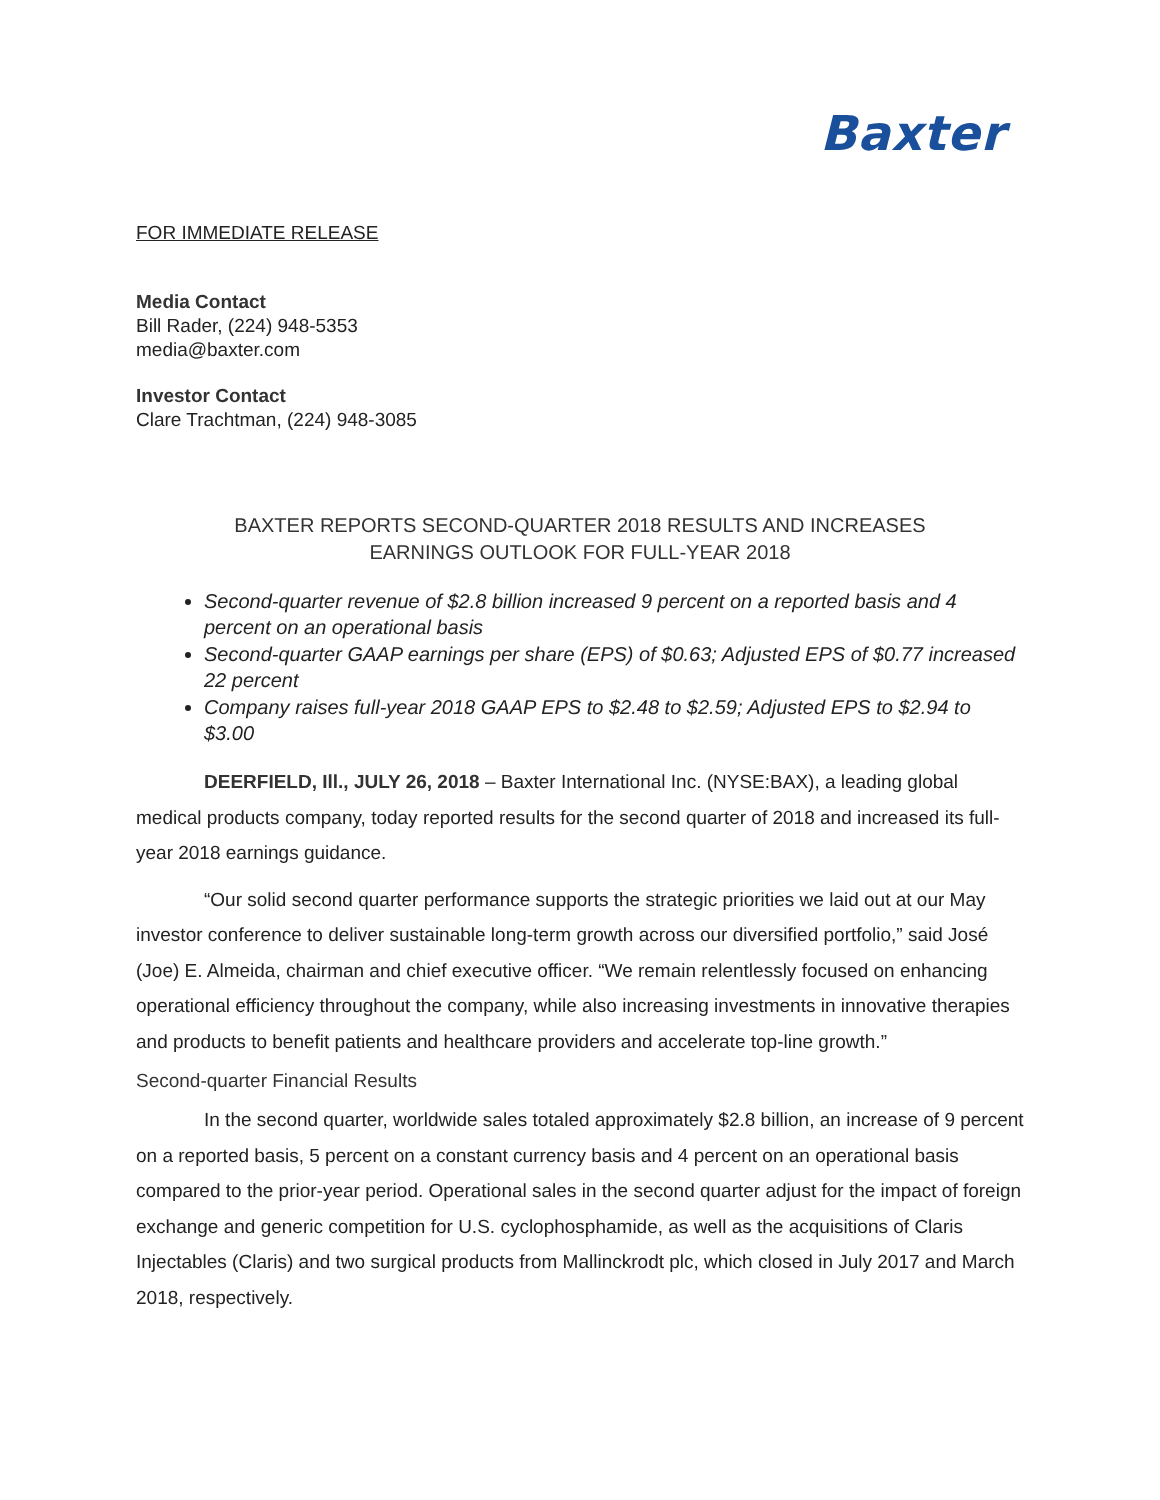Baxter
FOR IMMEDIATE RELEASE
Media Contact
Bill Rader, (224) 948-5353
media@baxter.com
Investor Contact
Clare Trachtman, (224) 948-3085
BAXTER REPORTS SECOND-QUARTER 2018 RESULTS AND INCREASES
EARNINGS OUTLOOK FOR FULL-YEAR 2018
Second-quarter revenue of $2.8 billion increased 9 percent on a reported basis and 4 percent on an operational basis
Second-quarter GAAP earnings per share (EPS) of $0.63; Adjusted EPS of $0.77 increased 22 percent
Company raises full-year 2018 GAAP EPS to $2.48 to $2.59; Adjusted EPS to $2.94 to $3.00
DEERFIELD, Ill., JULY 26, 2018 – Baxter International Inc. (NYSE:BAX), a leading global medical products company, today reported results for the second quarter of 2018 and increased its full-year 2018 earnings guidance.
“Our solid second quarter performance supports the strategic priorities we laid out at our May investor conference to deliver sustainable long-term growth across our diversified portfolio,” said José (Joe) E. Almeida, chairman and chief executive officer. “We remain relentlessly focused on enhancing operational efficiency throughout the company, while also increasing investments in innovative therapies and products to benefit patients and healthcare providers and accelerate top-line growth.”
Second-quarter Financial Results
In the second quarter, worldwide sales totaled approximately $2.8 billion, an increase of 9 percent on a reported basis, 5 percent on a constant currency basis and 4 percent on an operational basis compared to the prior-year period. Operational sales in the second quarter adjust for the impact of foreign exchange and generic competition for U.S. cyclophosphamide, as well as the acquisitions of Claris Injectables (Claris) and two surgical products from Mallinckrodt plc, which closed in July 2017 and March 2018, respectively.